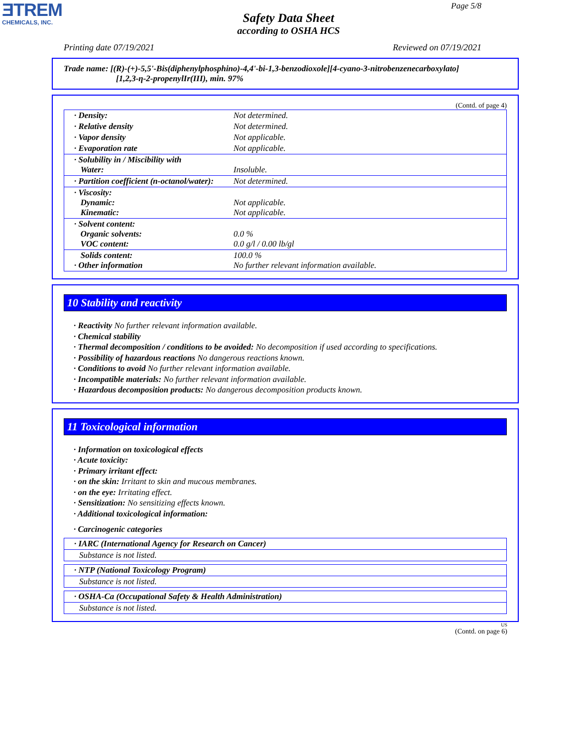ƎTREM
CHEMICALS, INC.
Page 5/8
Safety Data Sheet
according to OSHA HCS
Printing date 07/19/2021 Reviewed on 07/19/2021
Trade name: [(R)-(+)-5,5'-Bis(diphenylphosphino)-4,4'-bi-1,3-benzodioxole][4-cyano-3-nitrobenzenecarboxylato]
[1,2,3-η-2-propenylIr(III), min. 97%
(Contd. of page 4)
| · Density: | Not determined. |
| · Relative density | Not determined. |
| · Vapor density | Not applicable. |
| · Evaporation rate | Not applicable. |
| · Solubility in / Miscibility with Water: | Insoluble. |
| · Partition coefficient (n-octanol/water): | Not determined. |
| · Viscosity: Dynamic: Kinematic: | Not applicable. Not applicable. |
| · Solvent content: Organic solvents: VOC content: | 0.0 % 0.0 g/l / 0.00 lb/gl |
| Solids content: · Other information | 100.0 % No further relevant information available. |
10 Stability and reactivity
· Reactivity No further relevant information available.
· Chemical stability
· Thermal decomposition / conditions to be avoided: No decomposition if used according to specifications.
· Possibility of hazardous reactions No dangerous reactions known.
· Conditions to avoid No further relevant information available.
· Incompatible materials: No further relevant information available.
· Hazardous decomposition products: No dangerous decomposition products known.
11 Toxicological information
· Information on toxicological effects
· Acute toxicity:
· Primary irritant effect:
· on the skin: Irritant to skin and mucous membranes.
· on the eye: Irritating effect.
· Sensitization: No sensitizing effects known.
· Additional toxicological information:
· Carcinogenic categories
· IARC (International Agency for Research on Cancer)
Substance is not listed.
· NTP (National Toxicology Program)
Substance is not listed.
· OSHA-Ca (Occupational Safety & Health Administration)
Substance is not listed.
US
(Contd. on page 6)